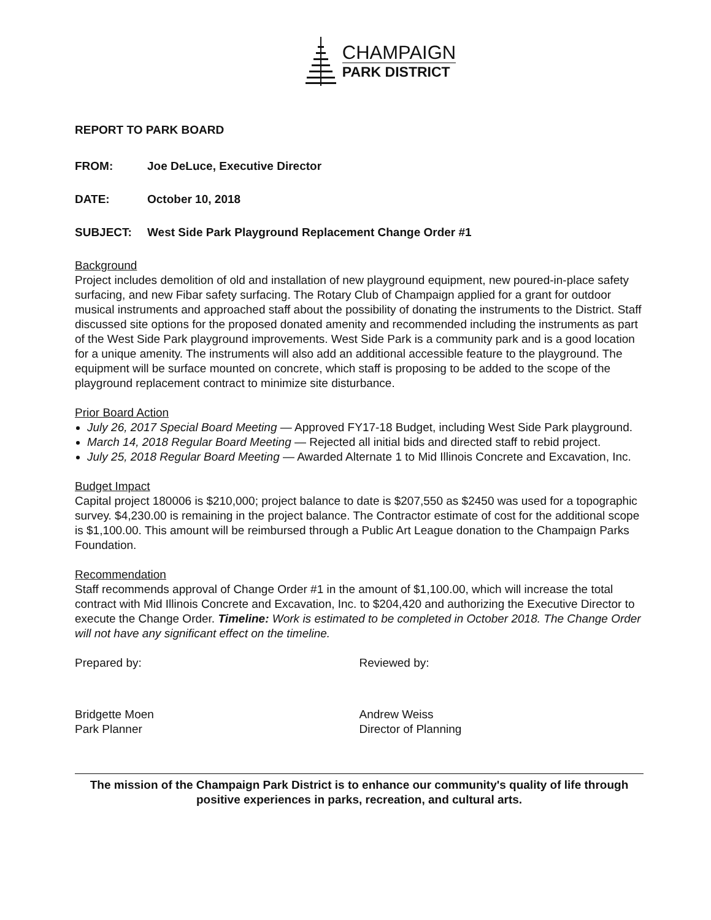CHAMPAIGN
PARK DISTRICT
REPORT TO PARK BOARD
FROM: Joe DeLuce, Executive Director
DATE: October 10, 2018
SUBJECT: West Side Park Playground Replacement Change Order #1
Background
Project includes demolition of old and installation of new playground equipment, new poured-in-place safety surfacing, and new Fibar safety surfacing. The Rotary Club of Champaign applied for a grant for outdoor musical instruments and approached staff about the possibility of donating the instruments to the District. Staff discussed site options for the proposed donated amenity and recommended including the instruments as part of the West Side Park playground improvements. West Side Park is a community park and is a good location for a unique amenity. The instruments will also add an additional accessible feature to the playground. The equipment will be surface mounted on concrete, which staff is proposing to be added to the scope of the playground replacement contract to minimize site disturbance.
Prior Board Action
July 26, 2017 Special Board Meeting — Approved FY17-18 Budget, including West Side Park playground.
March 14, 2018 Regular Board Meeting — Rejected all initial bids and directed staff to rebid project.
July 25, 2018 Regular Board Meeting — Awarded Alternate 1 to Mid Illinois Concrete and Excavation, Inc.
Budget Impact
Capital project 180006 is $210,000; project balance to date is $207,550 as $2450 was used for a topographic survey. $4,230.00 is remaining in the project balance. The Contractor estimate of cost for the additional scope is $1,100.00. This amount will be reimbursed through a Public Art League donation to the Champaign Parks Foundation.
Recommendation
Staff recommends approval of Change Order #1 in the amount of $1,100.00, which will increase the total contract with Mid Illinois Concrete and Excavation, Inc. to $204,420 and authorizing the Executive Director to execute the Change Order. Timeline: Work is estimated to be completed in October 2018. The Change Order will not have any significant effect on the timeline.
Prepared by: Reviewed by:
Bridgette Moen
Park Planner
Andrew Weiss
Director of Planning
The mission of the Champaign Park District is to enhance our community's quality of life through positive experiences in parks, recreation, and cultural arts.